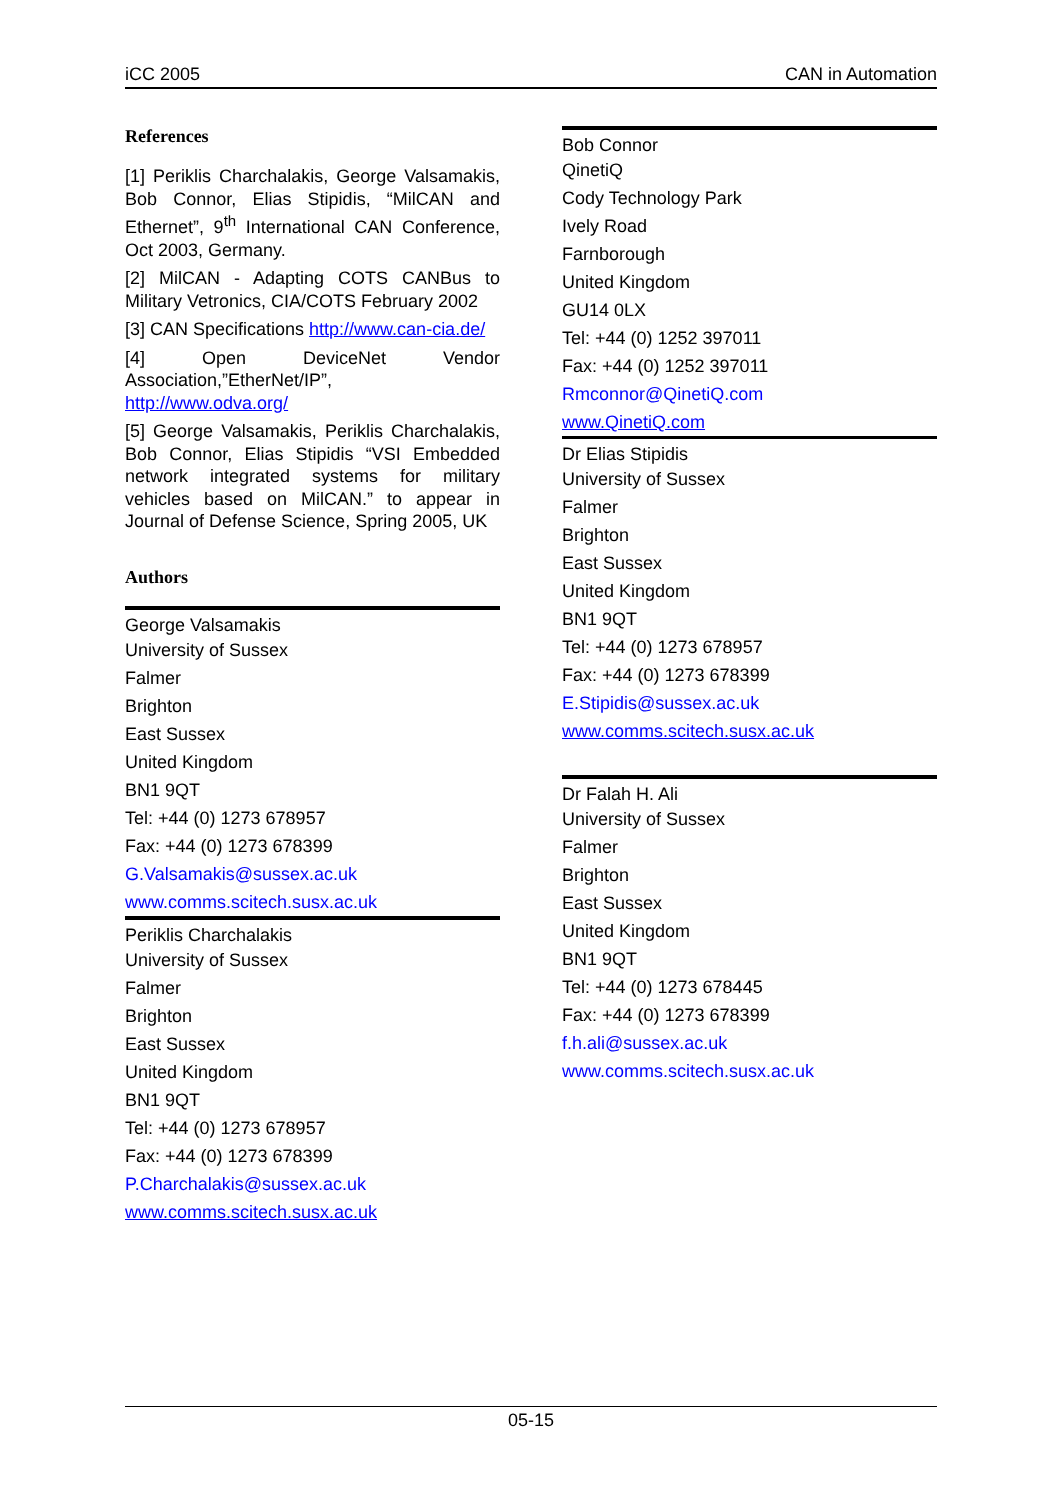iCC 2005 CAN in Automation
References
[1] Periklis Charchalakis, George Valsamakis, Bob Connor, Elias Stipidis, “MilCAN and Ethernet”, 9<sup>th</sup> International CAN Conference, Oct 2003, Germany.
[2] MilCAN - Adapting COTS CANBus to Military Vetronics, CIA/COTS February 2002
[3] CAN Specifications http://www.can-cia.de/
[4] Open DeviceNet Vendor Association,”EtherNet/IP”, http://www.odva.org/
[5] George Valsamakis, Periklis Charchalakis, Bob Connor, Elias Stipidis “VSI Embedded network integrated systems for military vehicles based on MilCAN.” to appear in Journal of Defense Science, Spring 2005, UK
Authors
George Valsamakis
University of Sussex
Falmer
Brighton
East Sussex
United Kingdom
BN1 9QT
Tel: +44 (0) 1273 678957
Fax: +44 (0) 1273 678399
G.Valsamakis@sussex.ac.uk
www.comms.scitech.susx.ac.uk
Periklis Charchalakis
University of Sussex
Falmer
Brighton
East Sussex
United Kingdom
BN1 9QT
Tel: +44 (0) 1273 678957
Fax: +44 (0) 1273 678399
P.Charchalakis@sussex.ac.uk
www.comms.scitech.susx.ac.uk
Bob Connor
QinetiQ
Cody Technology Park
Ively Road
Farnborough
United Kingdom
GU14 0LX
Tel: +44 (0) 1252 397011
Fax: +44 (0) 1252 397011
Rmconnor@QinetiQ.com
www.QinetiQ.com
Dr Elias Stipidis
University of Sussex
Falmer
Brighton
East Sussex
United Kingdom
BN1 9QT
Tel: +44 (0) 1273 678957
Fax: +44 (0) 1273 678399
E.Stipidis@sussex.ac.uk
www.comms.scitech.susx.ac.uk
Dr Falah H. Ali
University of Sussex
Falmer
Brighton
East Sussex
United Kingdom
BN1 9QT
Tel: +44 (0) 1273 678445
Fax: +44 (0) 1273 678399
f.h.ali@sussex.ac.uk
www.comms.scitech.susx.ac.uk
05-15